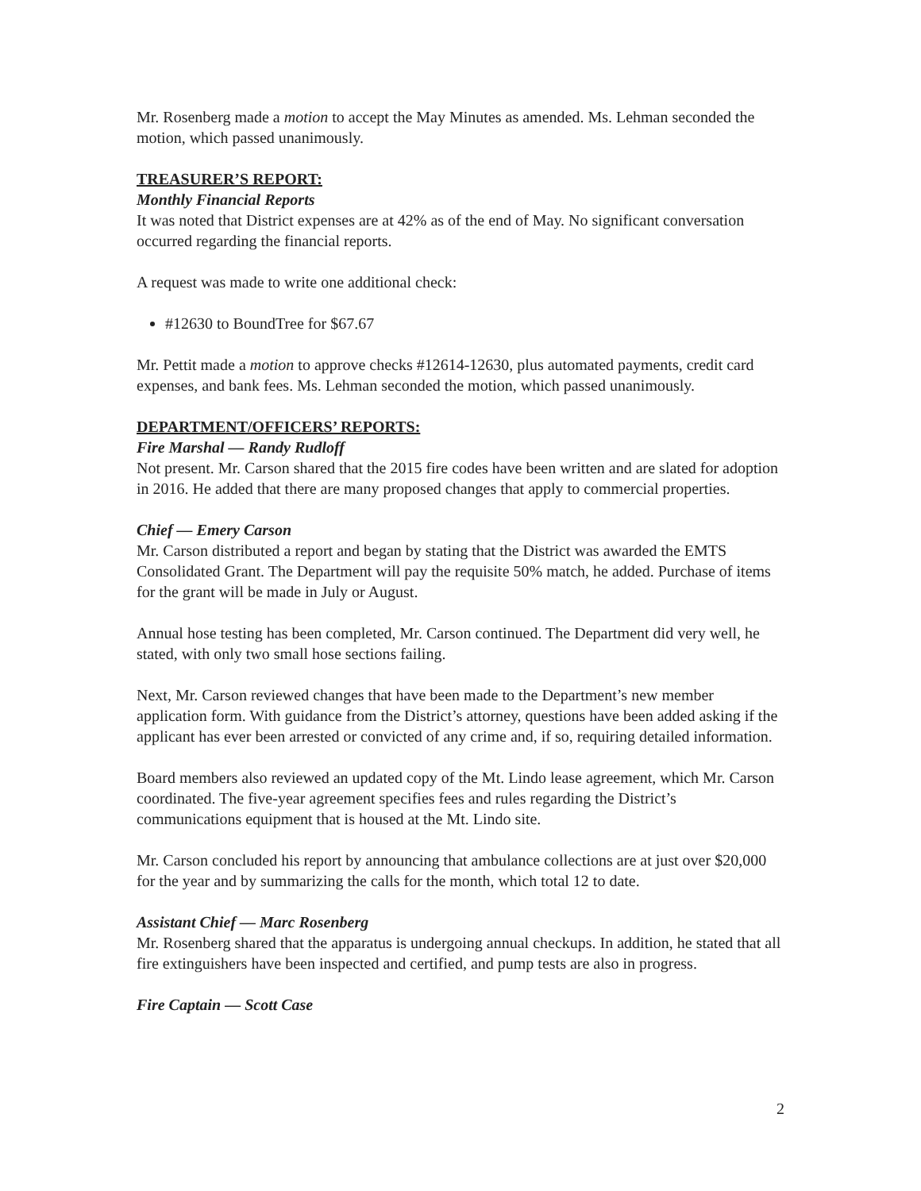Mr. Rosenberg made a motion to accept the May Minutes as amended. Ms. Lehman seconded the motion, which passed unanimously.
TREASURER’S REPORT:
Monthly Financial Reports
It was noted that District expenses are at 42% as of the end of May. No significant conversation occurred regarding the financial reports.
A request was made to write one additional check:
#12630 to BoundTree for $67.67
Mr. Pettit made a motion to approve checks #12614-12630, plus automated payments, credit card expenses, and bank fees. Ms. Lehman seconded the motion, which passed unanimously.
DEPARTMENT/OFFICERS’ REPORTS:
Fire Marshal — Randy Rudloff
Not present. Mr. Carson shared that the 2015 fire codes have been written and are slated for adoption in 2016. He added that there are many proposed changes that apply to commercial properties.
Chief — Emery Carson
Mr. Carson distributed a report and began by stating that the District was awarded the EMTS Consolidated Grant. The Department will pay the requisite 50% match, he added. Purchase of items for the grant will be made in July or August.
Annual hose testing has been completed, Mr. Carson continued. The Department did very well, he stated, with only two small hose sections failing.
Next, Mr. Carson reviewed changes that have been made to the Department’s new member application form. With guidance from the District’s attorney, questions have been added asking if the applicant has ever been arrested or convicted of any crime and, if so, requiring detailed information.
Board members also reviewed an updated copy of the Mt. Lindo lease agreement, which Mr. Carson coordinated. The five-year agreement specifies fees and rules regarding the District’s communications equipment that is housed at the Mt. Lindo site.
Mr. Carson concluded his report by announcing that ambulance collections are at just over $20,000 for the year and by summarizing the calls for the month, which total 12 to date.
Assistant Chief — Marc Rosenberg
Mr. Rosenberg shared that the apparatus is undergoing annual checkups. In addition, he stated that all fire extinguishers have been inspected and certified, and pump tests are also in progress.
Fire Captain — Scott Case
2